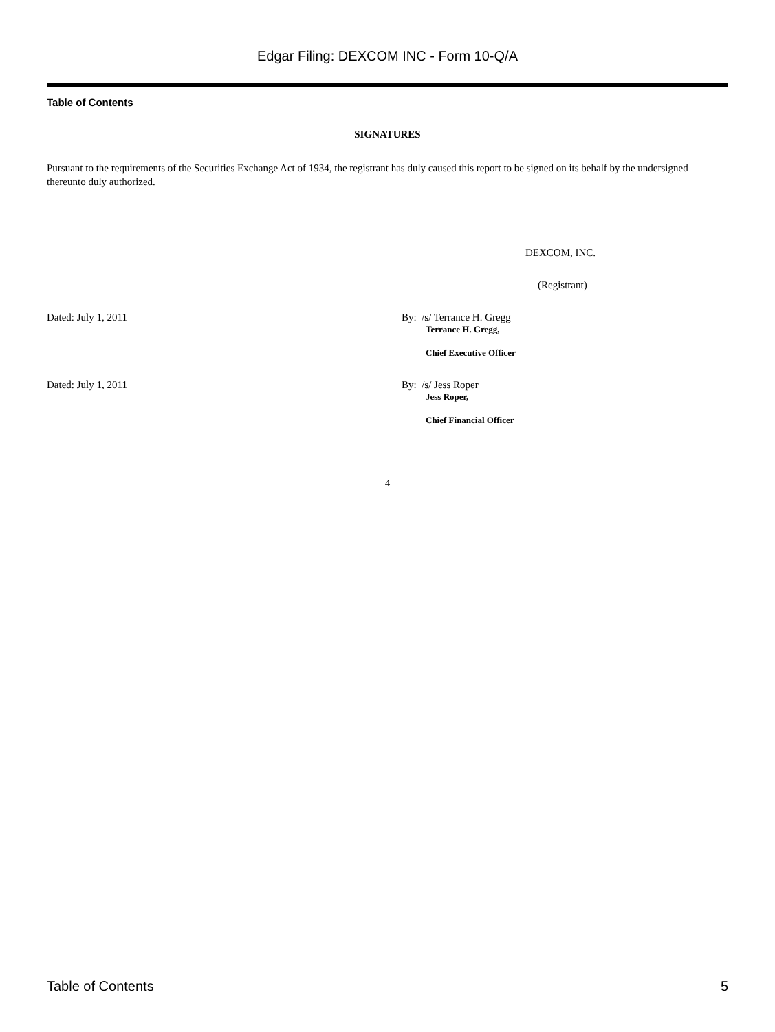Edgar Filing: DEXCOM INC - Form 10-Q/A
Table of Contents
SIGNATURES
Pursuant to the requirements of the Securities Exchange Act of 1934, the registrant has duly caused this report to be signed on its behalf by the undersigned thereunto duly authorized.
DEXCOM, INC.
(Registrant)
Dated: July 1, 2011 By: /s/ Terrance H. Gregg
Terrance H. Gregg,
Chief Executive Officer
Dated: July 1, 2011 By: /s/ Jess Roper
Jess Roper,
Chief Financial Officer
4
Table of Contents 5